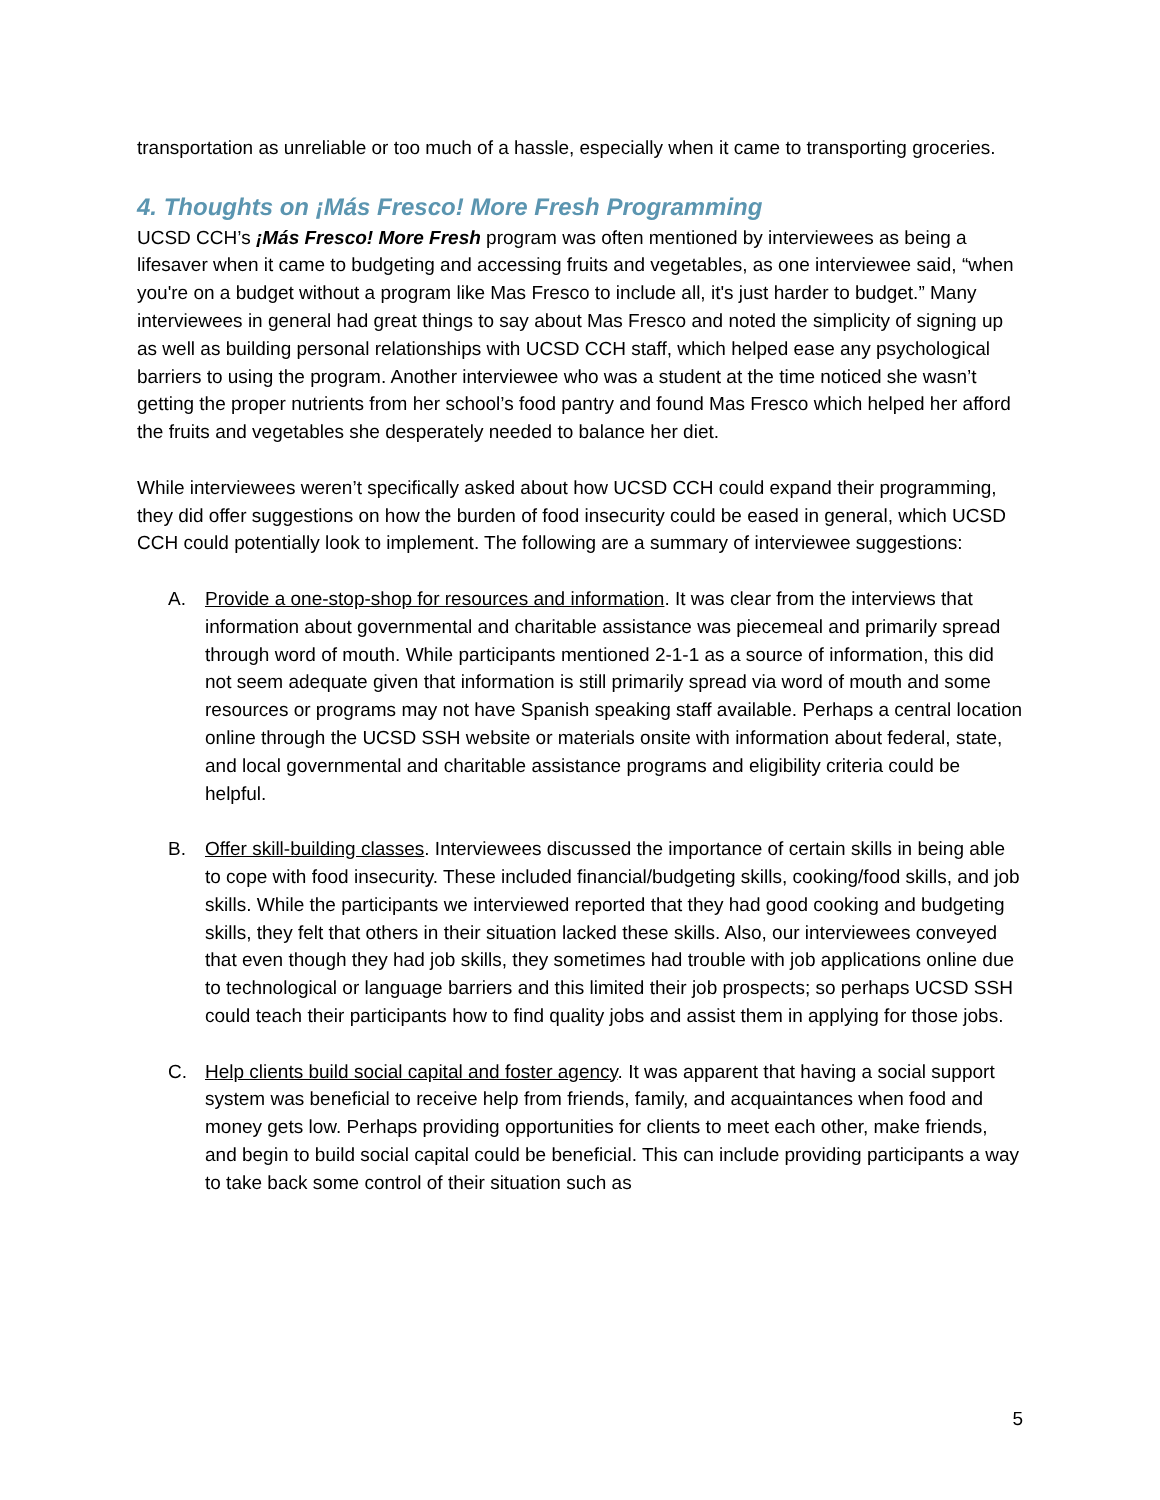transportation as unreliable or too much of a hassle, especially when it came to transporting groceries.
4. Thoughts on ¡Más Fresco! More Fresh Programming
UCSD CCH’s ¡Más Fresco! More Fresh program was often mentioned by interviewees as being a lifesaver when it came to budgeting and accessing fruits and vegetables, as one interviewee said, “when you're on a budget without a program like Mas Fresco to include all, it's just harder to budget.” Many interviewees in general had great things to say about Mas Fresco and noted the simplicity of signing up as well as building personal relationships with UCSD CCH staff, which helped ease any psychological barriers to using the program. Another interviewee who was a student at the time noticed she wasn’t getting the proper nutrients from her school’s food pantry and found Mas Fresco which helped her afford the fruits and vegetables she desperately needed to balance her diet.
While interviewees weren’t specifically asked about how UCSD CCH could expand their programming, they did offer suggestions on how the burden of food insecurity could be eased in general, which UCSD CCH could potentially look to implement. The following are a summary of interviewee suggestions:
A. Provide a one-stop-shop for resources and information. It was clear from the interviews that information about governmental and charitable assistance was piecemeal and primarily spread through word of mouth. While participants mentioned 2-1-1 as a source of information, this did not seem adequate given that information is still primarily spread via word of mouth and some resources or programs may not have Spanish speaking staff available. Perhaps a central location online through the UCSD SSH website or materials onsite with information about federal, state, and local governmental and charitable assistance programs and eligibility criteria could be helpful.
B. Offer skill-building classes. Interviewees discussed the importance of certain skills in being able to cope with food insecurity. These included financial/budgeting skills, cooking/food skills, and job skills. While the participants we interviewed reported that they had good cooking and budgeting skills, they felt that others in their situation lacked these skills. Also, our interviewees conveyed that even though they had job skills, they sometimes had trouble with job applications online due to technological or language barriers and this limited their job prospects; so perhaps UCSD SSH could teach their participants how to find quality jobs and assist them in applying for those jobs.
C. Help clients build social capital and foster agency. It was apparent that having a social support system was beneficial to receive help from friends, family, and acquaintances when food and money gets low. Perhaps providing opportunities for clients to meet each other, make friends, and begin to build social capital could be beneficial. This can include providing participants a way to take back some control of their situation such as
5